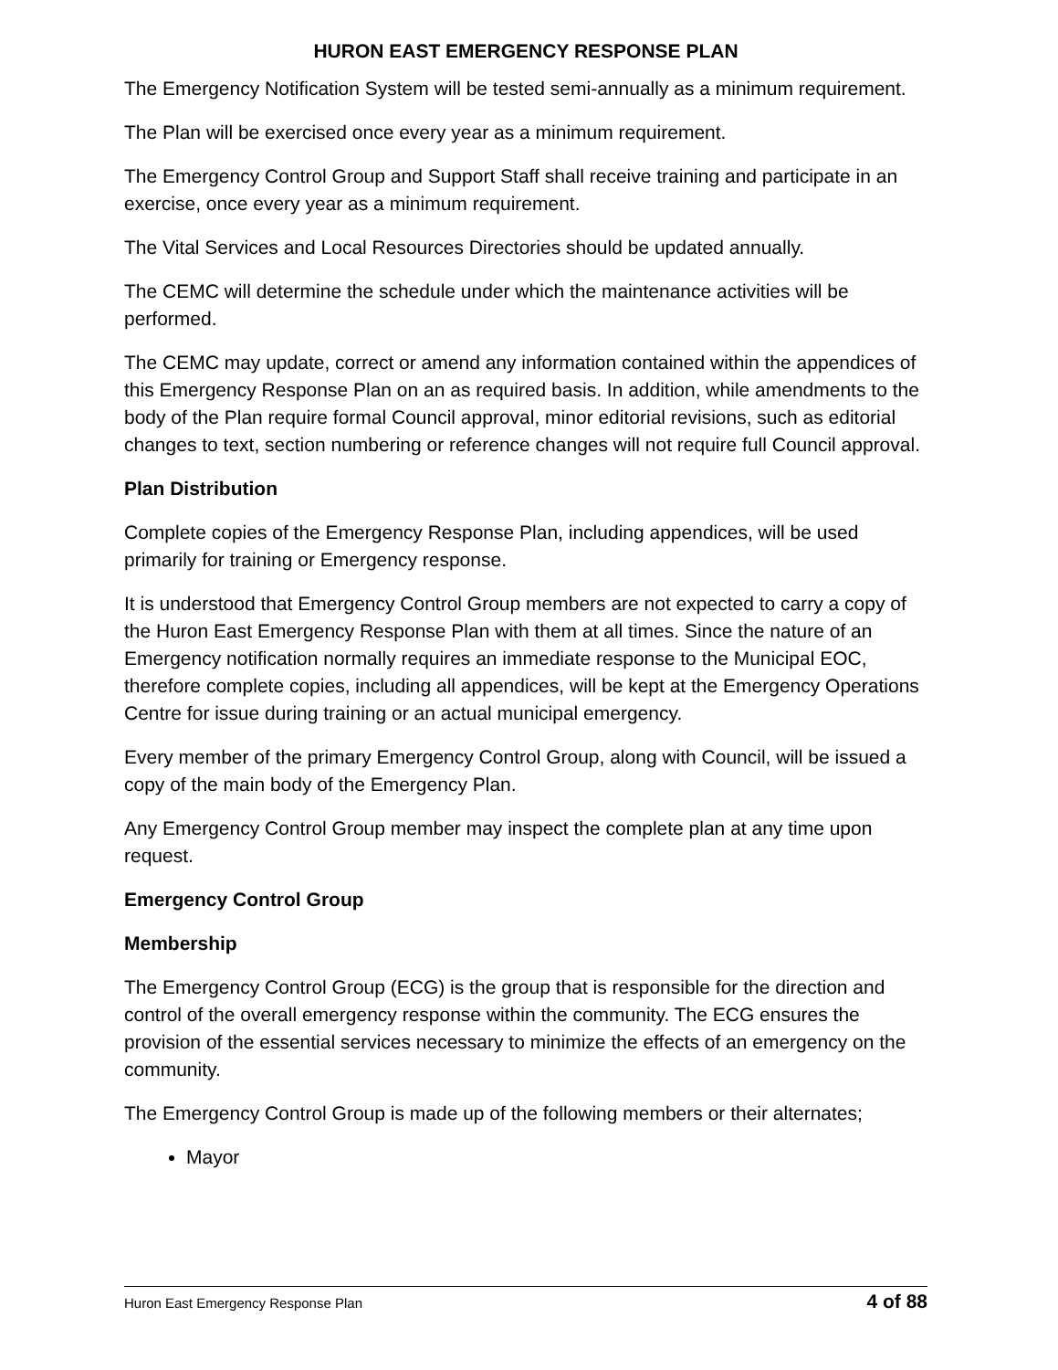HURON EAST EMERGENCY RESPONSE PLAN
The Emergency Notification System will be tested semi-annually as a minimum requirement.
The Plan will be exercised once every year as a minimum requirement.
The Emergency Control Group and Support Staff shall receive training and participate in an exercise, once every year as a minimum requirement.
The Vital Services and Local Resources Directories should be updated annually.
The CEMC will determine the schedule under which the maintenance activities will be performed.
The CEMC may update, correct or amend any information contained within the appendices of this Emergency Response Plan on an as required basis. In addition, while amendments to the body of the Plan require formal Council approval, minor editorial revisions, such as editorial changes to text, section numbering or reference changes will not require full Council approval.
Plan Distribution
Complete copies of the Emergency Response Plan, including appendices, will be used primarily for training or Emergency response.
It is understood that Emergency Control Group members are not expected to carry a copy of the Huron East Emergency Response Plan with them at all times. Since the nature of an Emergency notification normally requires an immediate response to the Municipal EOC, therefore complete copies, including all appendices, will be kept at the Emergency Operations Centre for issue during training or an actual municipal emergency.
Every member of the primary Emergency Control Group, along with Council, will be issued a copy of the main body of the Emergency Plan.
Any Emergency Control Group member may inspect the complete plan at any time upon request.
Emergency Control Group
Membership
The Emergency Control Group (ECG) is the group that is responsible for the direction and control of the overall emergency response within the community. The ECG ensures the provision of the essential services necessary to minimize the effects of an emergency on the community.
The Emergency Control Group is made up of the following members or their alternates;
Mayor
Huron East Emergency Response Plan 4 of 88